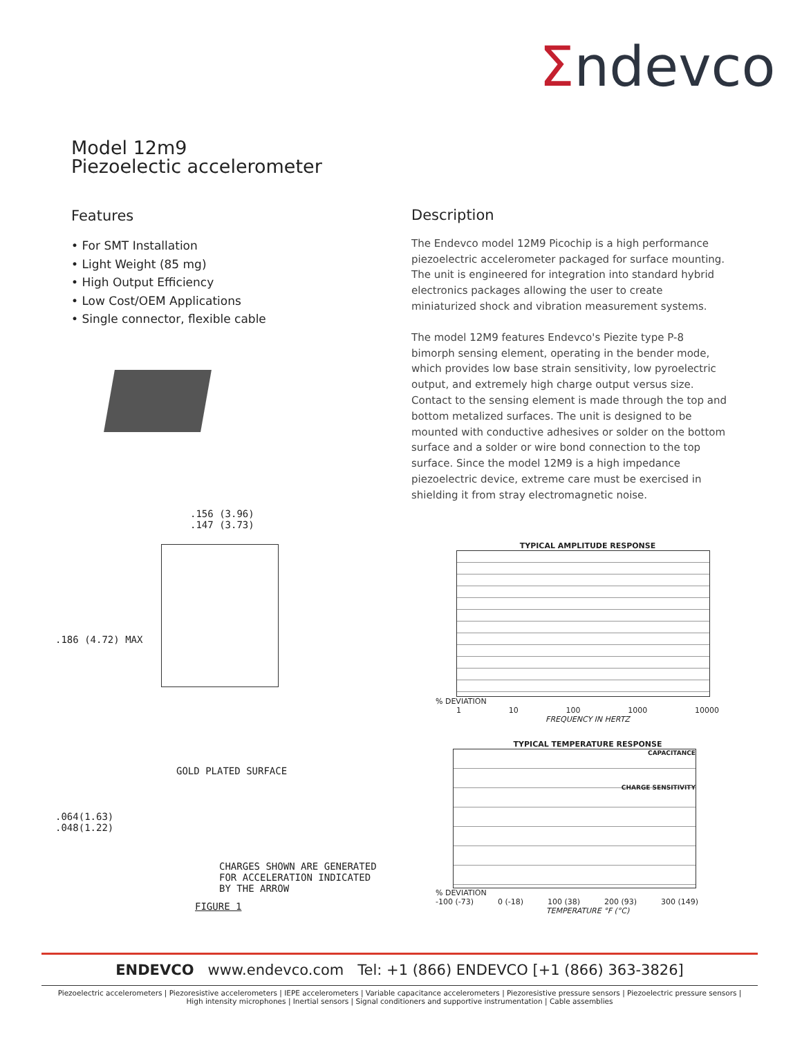Σndevco
Model 12m9
Piezoelectic accelerometer
Features
• For SMT Installation
• Light Weight (85 mg)
• High Output Efficiency
• Low Cost/OEM Applications
• Single connector, flexible cable
Description
The Endevco model 12M9 Picochip is a high performance piezoelectric accelerometer packaged for surface mounting. The unit is engineered for integration into standard hybrid electronics packages allowing the user to create miniaturized shock and vibration measurement systems.
The model 12M9 features Endevco's Piezite type P-8 bimorph sensing element, operating in the bender mode, which provides low base strain sensitivity, low pyroelectric output, and extremely high charge output versus size. Contact to the sensing element is made through the top and bottom metalized surfaces. The unit is designed to be mounted with conductive adhesives or solder on the bottom surface and a solder or wire bond connection to the top surface. Since the model 12M9 is a high impedance piezoelectric device, extreme care must be exercised in shielding it from stray electromagnetic noise.
.156 (3.96)
.147 (3.73)
.186 (4.72) MAX
GOLD PLATED SURFACE
.064(1.63)
.048(1.22)
CHARGES SHOWN ARE GENERATED
FOR ACCELERATION INDICATED
BY THE ARROW
FIGURE 1
TYPICAL AMPLITUDE RESPONSE
% DEVIATION
1 10 100 1000 10000
FREQUENCY IN HERTZ
TYPICAL TEMPERATURE RESPONSE
CAPACITANCE
CHARGE SENSITIVITY
% DEVIATION
-100 (-73) 0 (-18) 100 (38) 200 (93) 300 (149)
TEMPERATURE °F (°C)
ENDEVCO www.endevco.com Tel: +1 (866) ENDEVCO [+1 (866) 363-3826]
Piezoelectric accelerometers | Piezoresistive accelerometers | IEPE accelerometers | Variable capacitance accelerometers | Piezoresistive pressure sensors | Piezoelectric pressure sensors |
High intensity microphones | Inertial sensors | Signal conditioners and supportive instrumentation | Cable assemblies